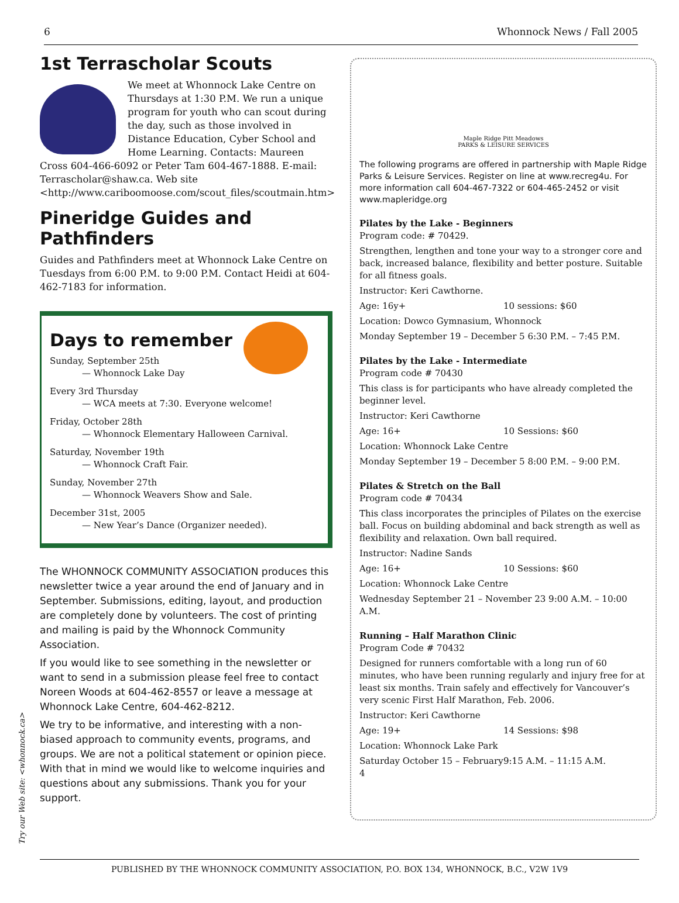6 Whonnock News / Fall 2005
1st Terrascholar Scouts
We meet at Whonnock Lake Centre on Thursdays at 1:30 P.M. We run a unique program for youth who can scout during the day, such as those involved in Distance Education, Cyber School and Home Learning. Contacts: Maureen Cross 604-466-6092 or Peter Tam 604-467-1888. E-mail: Terrascholar@shaw.ca. Web site <http://www.cariboomoose.com/scout_files/scoutmain.htm>
Pineridge Guides and Pathfinders
Guides and Pathfinders meet at Whonnock Lake Centre on Tuesdays from 6:00 P.M. to 9:00 P.M. Contact Heidi at 604-462-7183 for information.
Days to remember
Sunday, September 25th
— Whonnock Lake Day
Every 3rd Thursday
— WCA meets at 7:30. Everyone welcome!
Friday, October 28th
— Whonnock Elementary Halloween Carnival.
Saturday, November 19th
— Whonnock Craft Fair.
Sunday, November 27th
— Whonnock Weavers Show and Sale.
December 31st, 2005
— New Year’s Dance (Organizer needed).
The WHONNOCK COMMUNITY ASSOCIATION produces this newsletter twice a year around the end of January and in September. Submissions, editing, layout, and production are completely done by volunteers. The cost of printing and mailing is paid by the Whonnock Community Association.
If you would like to see something in the newsletter or want to send in a submission please feel free to contact Noreen Woods at 604-462-8557 or leave a message at Whonnock Lake Centre, 604-462-8212.
We try to be informative, and interesting with a non-biased approach to community events, programs, and groups. We are not a political statement or opinion piece. With that in mind we would like to welcome inquiries and questions about any submissions. Thank you for your support.
Maple Ridge Pitt Meadows
PARKS & LEISURE SERVICES
The following programs are offered in partnership with Maple Ridge Parks & Leisure Services. Register on line at www.recreg4u. For more information call 604-467-7322 or 604-465-2452 or visit www.mapleridge.org
Pilates by the Lake - Beginners
Program code: # 70429.
Strengthen, lengthen and tone your way to a stronger core and back, increased balance, flexibility and better posture. Suitable for all fitness goals.
Instructor: Keri Cawthorne.
Age: 16y+ 10 sessions: $60
Location: Dowco Gymnasium, Whonnock
Monday September 19 – December 5 6:30 P.M. – 7:45 P.M.
Pilates by the Lake - Intermediate
Program code # 70430
This class is for participants who have already completed the beginner level.
Instructor: Keri Cawthorne
Age: 16+ 10 Sessions: $60
Location: Whonnock Lake Centre
Monday September 19 – December 5 8:00 P.M. – 9:00 P.M.
Pilates & Stretch on the Ball
Program code # 70434
This class incorporates the principles of Pilates on the exercise ball. Focus on building abdominal and back strength as well as flexibility and relaxation. Own ball required.
Instructor: Nadine Sands
Age: 16+ 10 Sessions: $60
Location: Whonnock Lake Centre
Wednesday September 21 – November 23 9:00 A.M. – 10:00 A.M.
Running – Half Marathon Clinic
Program Code # 70432
Designed for runners comfortable with a long run of 60 minutes, who have been running regularly and injury free for at least six months. Train safely and effectively for Vancouver’s very scenic First Half Marathon, Feb. 2006.
Instructor: Keri Cawthorne
Age: 19+ 14 Sessions: $98
Location: Whonnock Lake Park
Saturday October 15 – February 4 9:15 A.M. – 11:15 A.M.
Try our Web site: <whonnock.ca>
PUBLISHED BY THE WHONNOCK COMMUNITY ASSOCIATION, P.O. BOX 134, WHONNOCK, B.C., V2W 1V9